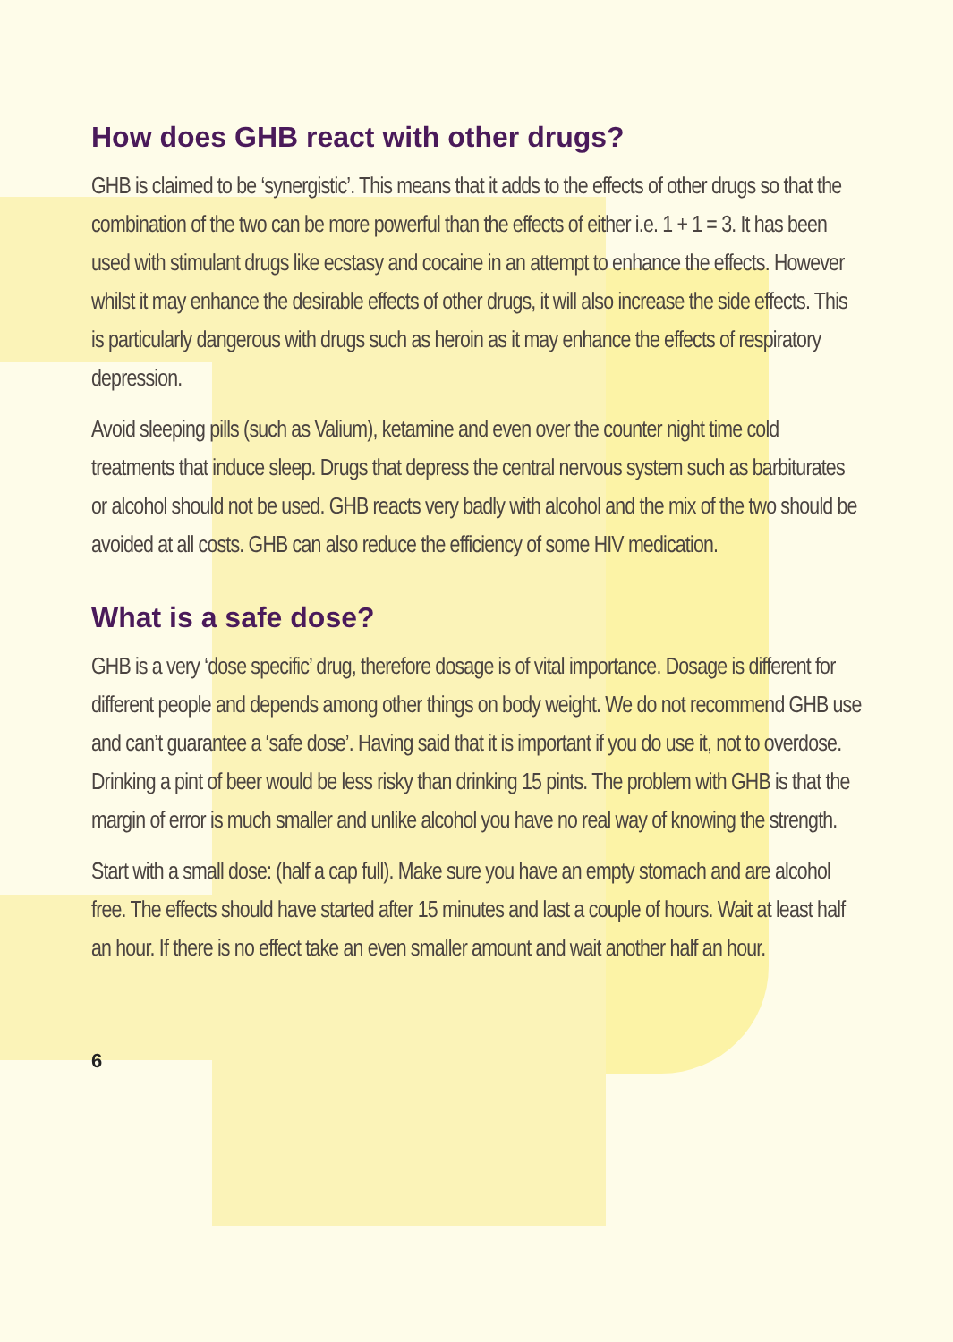How does GHB react with other drugs?
GHB is claimed to be ‘synergistic’. This means that it adds to the effects of other drugs so that the combination of the two can be more powerful than the effects of either i.e. 1 + 1 = 3. It has been used with stimulant drugs like ecstasy and cocaine in an attempt to enhance the effects. However whilst it may enhance the desirable effects of other drugs, it will also increase the side effects. This is particularly dangerous with drugs such as heroin as it may enhance the effects of respiratory depression.
Avoid sleeping pills (such as Valium), ketamine and even over the counter night time cold treatments that induce sleep. Drugs that depress the central nervous system such as barbiturates or alcohol should not be used. GHB reacts very badly with alcohol and the mix of the two should be avoided at all costs. GHB can also reduce the efficiency of some HIV medication.
What is a safe dose?
GHB is a very ‘dose specific’ drug, therefore dosage is of vital importance. Dosage is different for different people and depends among other things on body weight. We do not recommend GHB use and can’t guarantee a ‘safe dose’. Having said that it is important if you do use it, not to overdose. Drinking a pint of beer would be less risky than drinking 15 pints. The problem with GHB is that the margin of error is much smaller and unlike alcohol you have no real way of knowing the strength.
Start with a small dose: (half a cap full). Make sure you have an empty stomach and are alcohol free. The effects should have started after 15 minutes and last a couple of hours. Wait at least half an hour. If there is no effect take an even smaller amount and wait another half an hour.
6